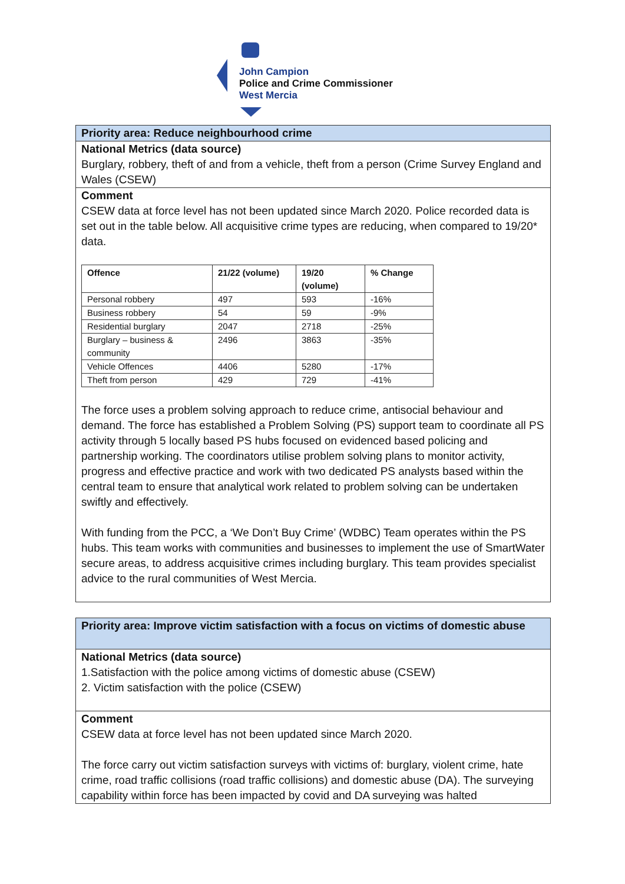John Campion
Police and Crime Commissioner
West Mercia
Priority area: Reduce neighbourhood crime
National Metrics (data source)
Burglary, robbery, theft of and from a vehicle, theft from a person (Crime Survey England and Wales (CSEW)
Comment
CSEW data at force level has not been updated since March 2020. Police recorded data is set out in the table below. All acquisitive crime types are reducing, when compared to 19/20* data.
| Offence | 21/22 (volume) | 19/20 (volume) | % Change |
| --- | --- | --- | --- |
| Personal robbery | 497 | 593 | -16% |
| Business robbery | 54 | 59 | -9% |
| Residential burglary | 2047 | 2718 | -25% |
| Burglary – business & community | 2496 | 3863 | -35% |
| Vehicle Offences | 4406 | 5280 | -17% |
| Theft from person | 429 | 729 | -41% |
The force uses a problem solving approach to reduce crime, antisocial behaviour and demand. The force has established a Problem Solving (PS) support team to coordinate all PS activity through 5 locally based PS hubs focused on evidenced based policing and partnership working. The coordinators utilise problem solving plans to monitor activity, progress and effective practice and work with two dedicated PS analysts based within the central team to ensure that analytical work related to problem solving can be undertaken swiftly and effectively.
With funding from the PCC, a ‘We Don’t Buy Crime’ (WDBC) Team operates within the PS hubs. This team works with communities and businesses to implement the use of SmartWater secure areas, to address acquisitive crimes including burglary. This team provides specialist advice to the rural communities of West Mercia.
Priority area: Improve victim satisfaction with a focus on victims of domestic abuse
National Metrics (data source)
1.Satisfaction with the police among victims of domestic abuse (CSEW)
2. Victim satisfaction with the police (CSEW)
Comment
CSEW data at force level has not been updated since March 2020.
The force carry out victim satisfaction surveys with victims of: burglary, violent crime, hate crime, road traffic collisions (road traffic collisions) and domestic abuse (DA). The surveying capability within force has been impacted by covid and DA surveying was halted